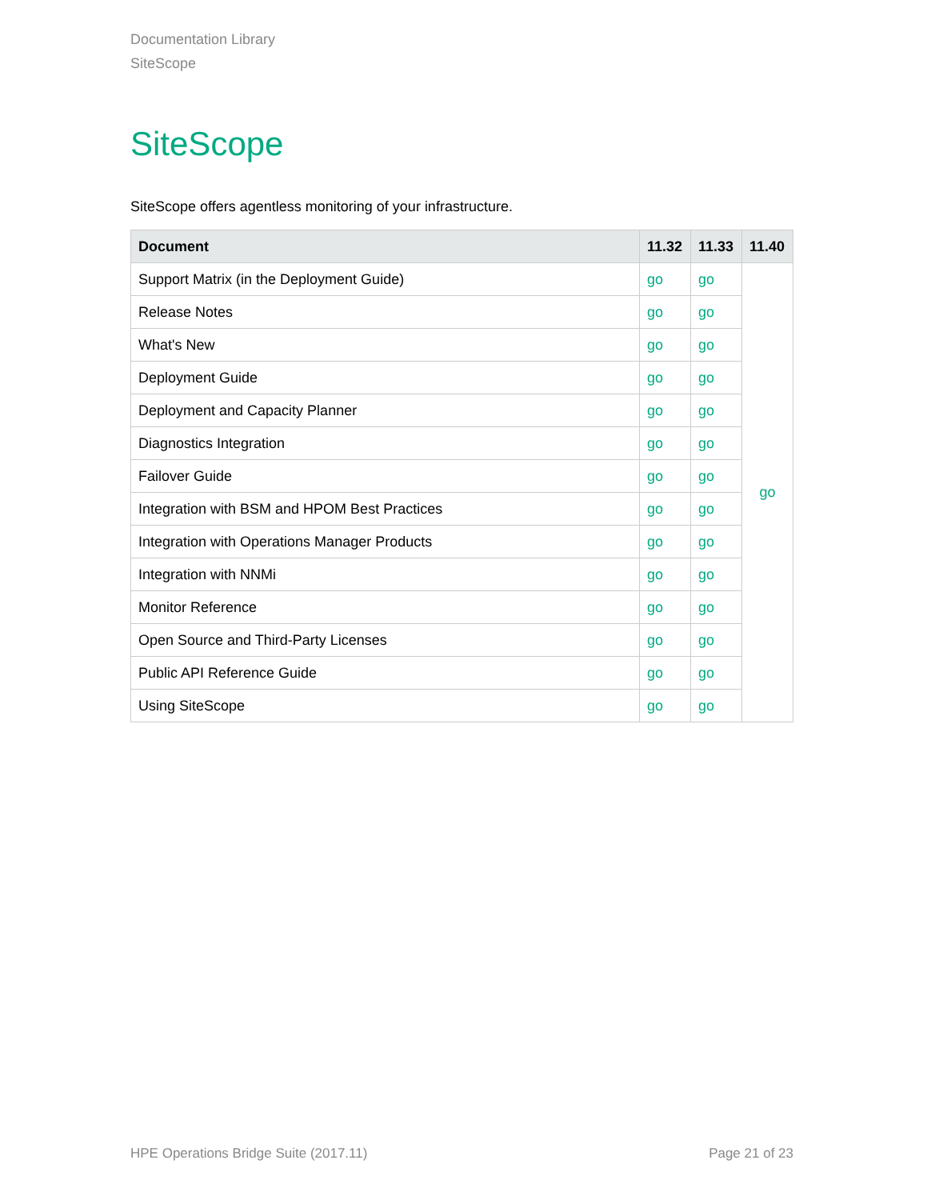Documentation Library
SiteScope
SiteScope
SiteScope offers agentless monitoring of your infrastructure.
| Document | 11.32 | 11.33 | 11.40 |
| --- | --- | --- | --- |
| Support Matrix (in the Deployment Guide) | go | go | go |
| Release Notes | go | go | |
| What's New | go | go | |
| Deployment Guide | go | go | |
| Deployment and Capacity Planner | go | go | |
| Diagnostics Integration | go | go | |
| Failover Guide | go | go | |
| Integration with BSM and HPOM Best Practices | go | go | |
| Integration with Operations Manager Products | go | go | |
| Integration with NNMi | go | go | |
| Monitor Reference | go | go | |
| Open Source and Third-Party Licenses | go | go | |
| Public API Reference Guide | go | go | |
| Using SiteScope | go | go | |
HPE Operations Bridge Suite (2017.11) Page 21 of 23